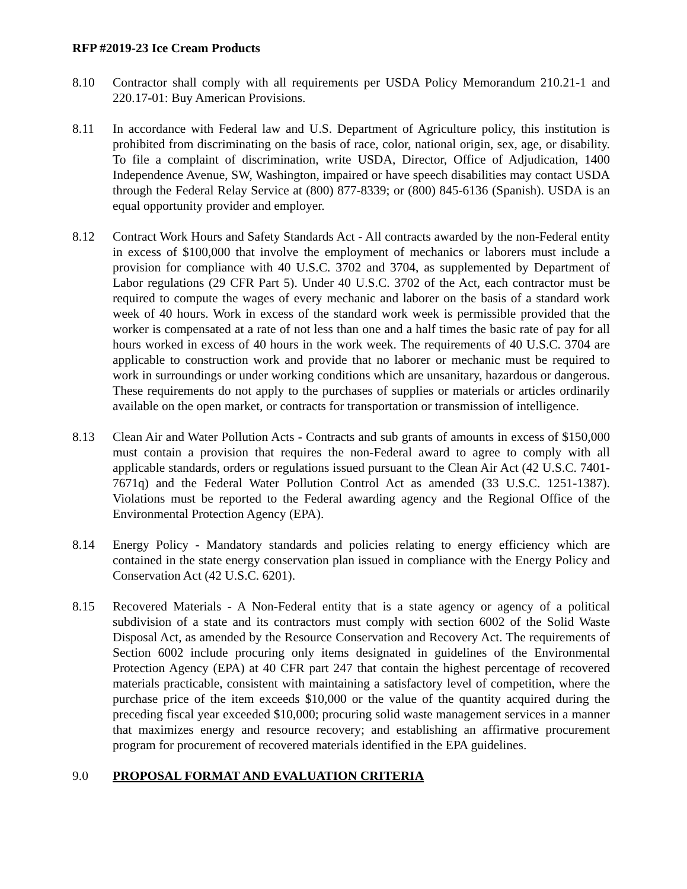RFP #2019-23 Ice Cream Products
8.10 Contractor shall comply with all requirements per USDA Policy Memorandum 210.21-1 and 220.17-01: Buy American Provisions.
8.11 In accordance with Federal law and U.S. Department of Agriculture policy, this institution is prohibited from discriminating on the basis of race, color, national origin, sex, age, or disability. To file a complaint of discrimination, write USDA, Director, Office of Adjudication, 1400 Independence Avenue, SW, Washington, impaired or have speech disabilities may contact USDA through the Federal Relay Service at (800) 877-8339; or (800) 845-6136 (Spanish). USDA is an equal opportunity provider and employer.
8.12 Contract Work Hours and Safety Standards Act - All contracts awarded by the non-Federal entity in excess of $100,000 that involve the employment of mechanics or laborers must include a provision for compliance with 40 U.S.C. 3702 and 3704, as supplemented by Department of Labor regulations (29 CFR Part 5). Under 40 U.S.C. 3702 of the Act, each contractor must be required to compute the wages of every mechanic and laborer on the basis of a standard work week of 40 hours. Work in excess of the standard work week is permissible provided that the worker is compensated at a rate of not less than one and a half times the basic rate of pay for all hours worked in excess of 40 hours in the work week. The requirements of 40 U.S.C. 3704 are applicable to construction work and provide that no laborer or mechanic must be required to work in surroundings or under working conditions which are unsanitary, hazardous or dangerous. These requirements do not apply to the purchases of supplies or materials or articles ordinarily available on the open market, or contracts for transportation or transmission of intelligence.
8.13 Clean Air and Water Pollution Acts - Contracts and sub grants of amounts in excess of $150,000 must contain a provision that requires the non-Federal award to agree to comply with all applicable standards, orders or regulations issued pursuant to the Clean Air Act (42 U.S.C. 7401-7671q) and the Federal Water Pollution Control Act as amended (33 U.S.C. 1251-1387). Violations must be reported to the Federal awarding agency and the Regional Office of the Environmental Protection Agency (EPA).
8.14 Energy Policy - Mandatory standards and policies relating to energy efficiency which are contained in the state energy conservation plan issued in compliance with the Energy Policy and Conservation Act (42 U.S.C. 6201).
8.15 Recovered Materials - A Non-Federal entity that is a state agency or agency of a political subdivision of a state and its contractors must comply with section 6002 of the Solid Waste Disposal Act, as amended by the Resource Conservation and Recovery Act. The requirements of Section 6002 include procuring only items designated in guidelines of the Environmental Protection Agency (EPA) at 40 CFR part 247 that contain the highest percentage of recovered materials practicable, consistent with maintaining a satisfactory level of competition, where the purchase price of the item exceeds $10,000 or the value of the quantity acquired during the preceding fiscal year exceeded $10,000; procuring solid waste management services in a manner that maximizes energy and resource recovery; and establishing an affirmative procurement program for procurement of recovered materials identified in the EPA guidelines.
9.0 PROPOSAL FORMAT AND EVALUATION CRITERIA